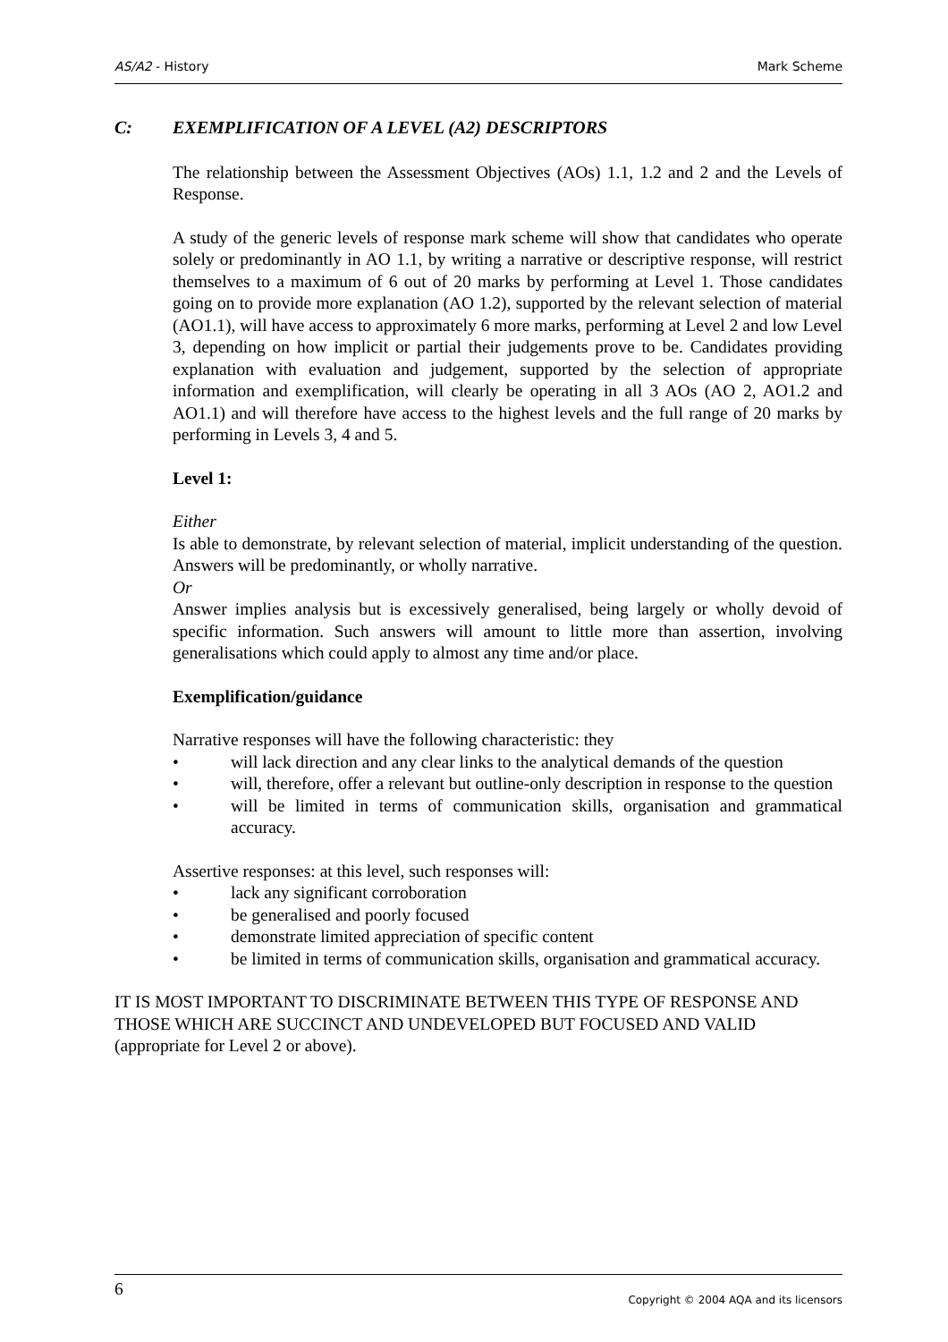AS/A2 - History Mark Scheme
C: EXEMPLIFICATION OF A LEVEL (A2) DESCRIPTORS
The relationship between the Assessment Objectives (AOs) 1.1, 1.2 and 2 and the Levels of Response.
A study of the generic levels of response mark scheme will show that candidates who operate solely or predominantly in AO 1.1, by writing a narrative or descriptive response, will restrict themselves to a maximum of 6 out of 20 marks by performing at Level 1. Those candidates going on to provide more explanation (AO 1.2), supported by the relevant selection of material (AO1.1), will have access to approximately 6 more marks, performing at Level 2 and low Level 3, depending on how implicit or partial their judgements prove to be. Candidates providing explanation with evaluation and judgement, supported by the selection of appropriate information and exemplification, will clearly be operating in all 3 AOs (AO 2, AO1.2 and AO1.1) and will therefore have access to the highest levels and the full range of 20 marks by performing in Levels 3, 4 and 5.
Level 1:
Either
Is able to demonstrate, by relevant selection of material, implicit understanding of the question. Answers will be predominantly, or wholly narrative.
Or
Answer implies analysis but is excessively generalised, being largely or wholly devoid of specific information. Such answers will amount to little more than assertion, involving generalisations which could apply to almost any time and/or place.
Exemplification/guidance
Narrative responses will have the following characteristic: they
• will lack direction and any clear links to the analytical demands of the question
• will, therefore, offer a relevant but outline-only description in response to the question
• will be limited in terms of communication skills, organisation and grammatical accuracy.
Assertive responses: at this level, such responses will:
• lack any significant corroboration
• be generalised and poorly focused
• demonstrate limited appreciation of specific content
• be limited in terms of communication skills, organisation and grammatical accuracy.
IT IS MOST IMPORTANT TO DISCRIMINATE BETWEEN THIS TYPE OF RESPONSE AND THOSE WHICH ARE SUCCINCT AND UNDEVELOPED BUT FOCUSED AND VALID (appropriate for Level 2 or above).
6
Copyright © 2004 AQA and its licensors